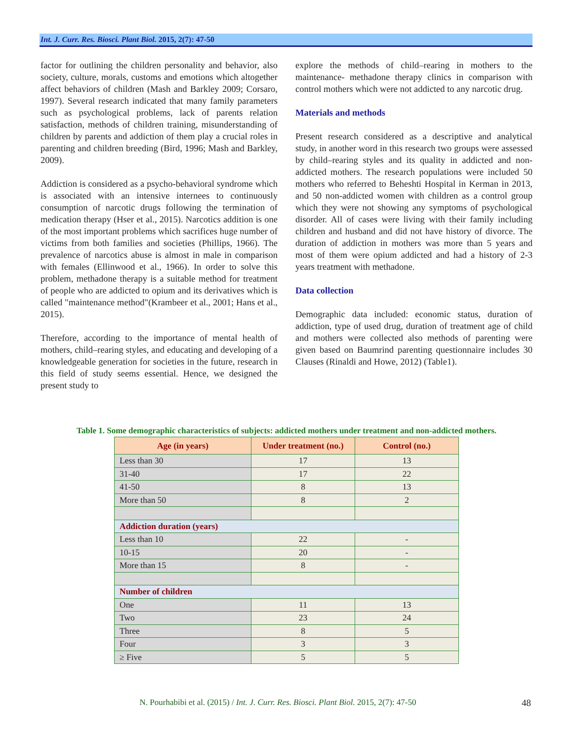Int. J. Curr. Res. Biosci. Plant Biol. 2015, 2(7): 47-50
factor for outlining the children personality and behavior, also society, culture, morals, customs and emotions which altogether affect behaviors of children (Mash and Barkley 2009; Corsaro, 1997). Several research indicated that many family parameters such as psychological problems, lack of parents relation satisfaction, methods of children training, misunderstanding of children by parents and addiction of them play a crucial roles in parenting and children breeding (Bird, 1996; Mash and Barkley, 2009).
Addiction is considered as a psycho-behavioral syndrome which is associated with an intensive internees to continuously consumption of narcotic drugs following the termination of medication therapy (Hser et al., 2015). Narcotics addition is one of the most important problems which sacrifices huge number of victims from both families and societies (Phillips, 1966). The prevalence of narcotics abuse is almost in male in comparison with females (Ellinwood et al., 1966). In order to solve this problem, methadone therapy is a suitable method for treatment of people who are addicted to opium and its derivatives which is called "maintenance method"(Krambeer et al., 2001; Hans et al., 2015).
Therefore, according to the importance of mental health of mothers, child–rearing styles, and educating and developing of a knowledgeable generation for societies in the future, research in this field of study seems essential. Hence, we designed the present study to
explore the methods of child–rearing in mothers to the maintenance- methadone therapy clinics in comparison with control mothers which were not addicted to any narcotic drug.
Materials and methods
Present research considered as a descriptive and analytical study, in another word in this research two groups were assessed by child–rearing styles and its quality in addicted and non-addicted mothers. The research populations were included 50 mothers who referred to Beheshti Hospital in Kerman in 2013, and 50 non-addicted women with children as a control group which they were not showing any symptoms of psychological disorder. All of cases were living with their family including children and husband and did not have history of divorce. The duration of addiction in mothers was more than 5 years and most of them were opium addicted and had a history of 2-3 years treatment with methadone.
Data collection
Demographic data included: economic status, duration of addiction, type of used drug, duration of treatment age of child and mothers were collected also methods of parenting were given based on Baumrind parenting questionnaire includes 30 Clauses (Rinaldi and Howe, 2012) (Table1).
Table 1. Some demographic characteristics of subjects: addicted mothers under treatment and non-addicted mothers.
| Age (in years) | Under treatment (no.) | Control (no.) |
| --- | --- | --- |
| Less than 30 | 17 | 13 |
| 31-40 | 17 | 22 |
| 41-50 | 8 | 13 |
| More than 50 | 8 | 2 |
| Addiction duration (years) | | |
| Less than 10 | 22 | - |
| 10-15 | 20 | - |
| More than 15 | 8 | - |
| Number of children | | |
| One | 11 | 13 |
| Two | 23 | 24 |
| Three | 8 | 5 |
| Four | 3 | 3 |
| ≥ Five | 5 | 5 |
N. Pourhabibi et al. (2015) / Int. J. Curr. Res. Biosci. Plant Biol. 2015, 2(7): 47-50 48